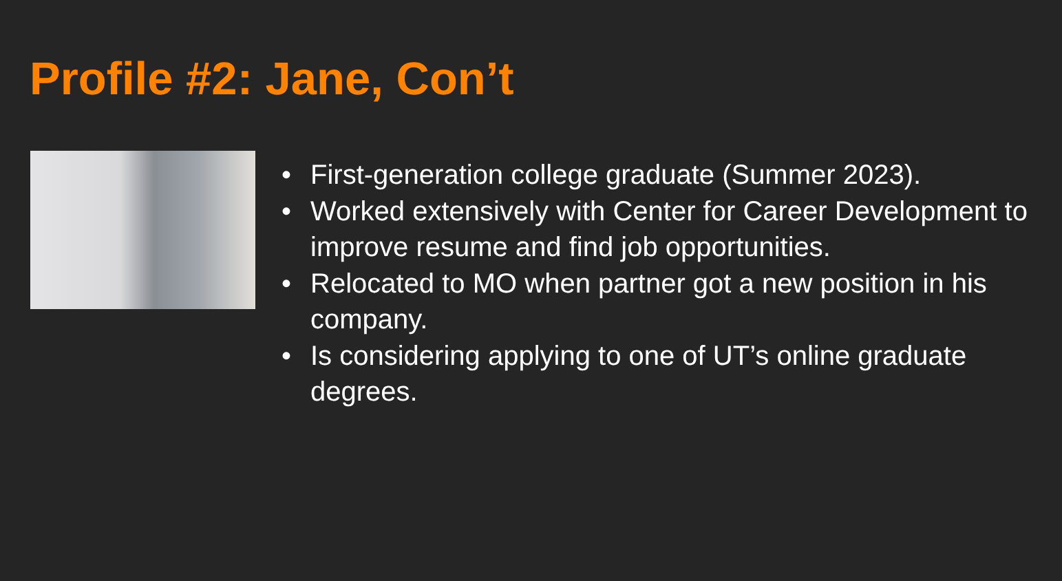Profile #2: Jane, Con’t
• First-generation college graduate (Summer 2023).
• Worked extensively with Center for Career Development to improve resume and find job opportunities.
• Relocated to MO when partner got a new position in his company.
• Is considering applying to one of UT’s online graduate degrees.